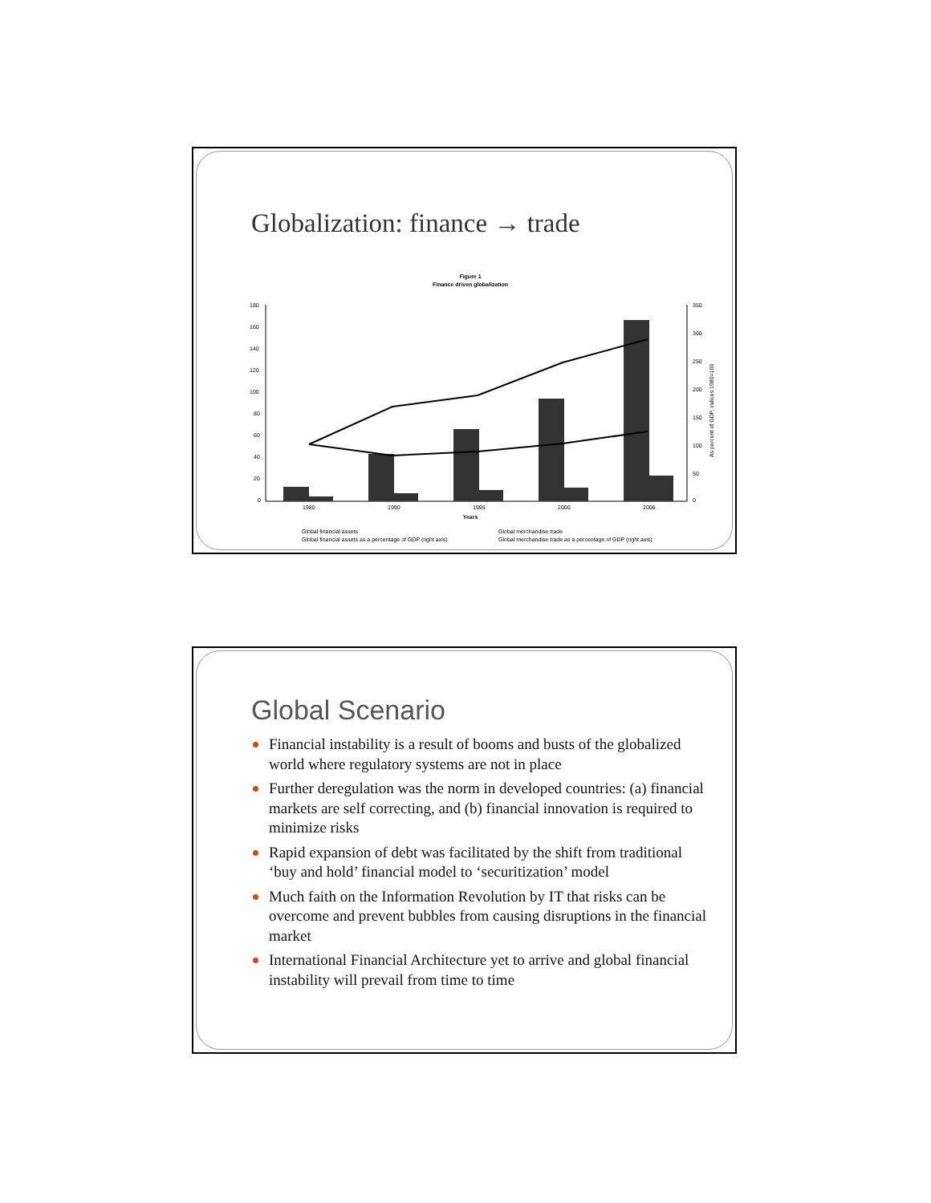Globalization: finance → trade
Figure 1
Finance driven globalization
180
160
140
120
100
80
60
40
20
0
350
300
250
200
150
100
50
0
1980
1990
1995
2000
2006
Years
Global financial assets
Global merchandise trade
Global financial assets as a percentage of GDP (right axis)
Global merchandise trade as a percentage of GDP (right axis)
As percent of GDP, indices 1980=100
Global Scenario
Financial instability is a result of booms and busts of the globalized world where regulatory systems are not in place
Further deregulation was the norm in developed countries: (a) financial markets are self correcting, and (b) financial innovation is required to minimize risks
Rapid expansion of debt was facilitated by the shift from traditional ‘buy and hold’ financial model to ‘securitization’ model
Much faith on the Information Revolution by IT that risks can be overcome and prevent bubbles from causing disruptions in the financial market
International Financial Architecture yet to arrive and global financial instability will prevail from time to time